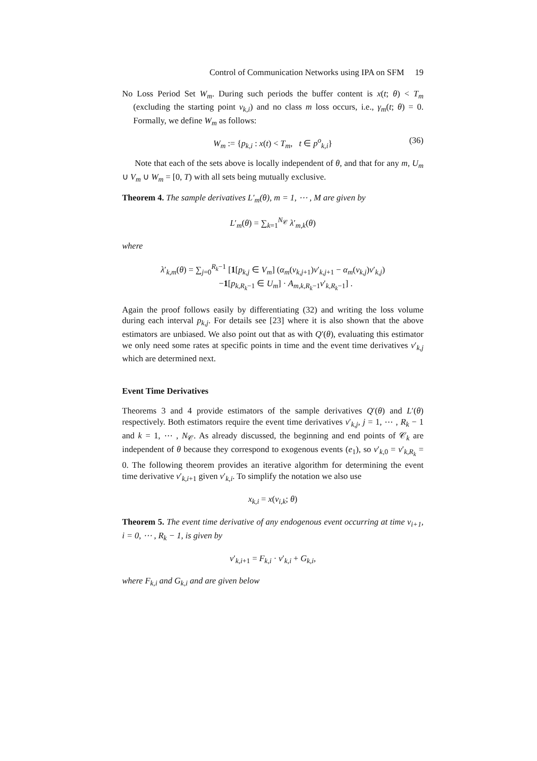Control of Communication Networks using IPA on SFM 19
No Loss Period Set W<sub>m</sub>. During such periods the buffer content is x(t; θ) < T<sub>m</sub> (excluding the starting point v<sub>k,i</sub>) and no class m loss occurs, i.e., γ<sub>m</sub>(t; θ) = 0. Formally, we define W<sub>m</sub> as follows:
W<sub>m</sub> := {p<sub>k,i</sub> : x(t) < T<sub>m</sub>, t ∈ p<sup>o</sup><sub>k,i</sub>} (36)
Note that each of the sets above is locally independent of θ, and that for any m, U<sub>m</sub> ∪ V<sub>m</sub> ∪ W<sub>m</sub> = [0, T) with all sets being mutually exclusive.
Theorem 4. The sample derivatives L′<sub>m</sub>(θ), m = 1, ⋯ , M are given by
L′<sub>m</sub>(θ) = ∑<sub>k=1</sub><sup>N<sub>𝒞</sub></sup> λ′<sub>m,k</sub>(θ)
where
λ′<sub>k,m</sub>(θ) = ∑<sub>j=0</sub><sup>R<sub>k</sub>−1</sup> [1[p<sub>k,j</sub> ∈ V<sub>m</sub>] (α<sub>m</sub>(v<sub>k,j+1</sub>)v′<sub>k,j+1</sub> − α<sub>m</sub>(v<sub>k,j</sub>)v′<sub>k,j</sub>)
−1[p<sub>k,R<sub>k</sub>−1</sub> ∈ U<sub>m</sub>] · A<sub>m,k,R<sub>k</sub>−1</sub>v′<sub>k,R<sub>k</sub>−1</sub>] .
Again the proof follows easily by differentiating (32) and writing the loss volume during each interval p<sub>k,j</sub>. For details see [23] where it is also shown that the above estimators are unbiased. We also point out that as with Q′(θ), evaluating this estimator we only need some rates at specific points in time and the event time derivatives v′<sub>k,j</sub> which are determined next.
Event Time Derivatives
Theorems 3 and 4 provide estimators of the sample derivatives Q′(θ) and L′(θ) respectively. Both estimators require the event time derivatives v′<sub>k,j</sub>, j = 1, ⋯ , R<sub>k</sub> − 1 and k = 1, ⋯ , N<sub>𝒞</sub>. As already discussed, the beginning and end points of 𝒞<sub>k</sub> are independent of θ because they correspond to exogenous events (e<sub>1</sub>), so v′<sub>k,0</sub> = v′<sub>k,R<sub>k</sub></sub> = 0. The following theorem provides an iterative algorithm for determining the event time derivative v′<sub>k,i+1</sub> given v′<sub>k,i</sub>. To simplify the notation we also use
x<sub>k,i</sub> = x(v<sub>i,k</sub>; θ)
Theorem 5. The event time derivative of any endogenous event occurring at time v<sub>i+1</sub>, i = 0, ⋯ , R<sub>k</sub> − 1, is given by
v′<sub>k,i+1</sub> = F<sub>k,i</sub> · v′<sub>k,i</sub> + G<sub>k,i</sub>,
where F<sub>k,i</sub> and G<sub>k,i</sub> and are given below